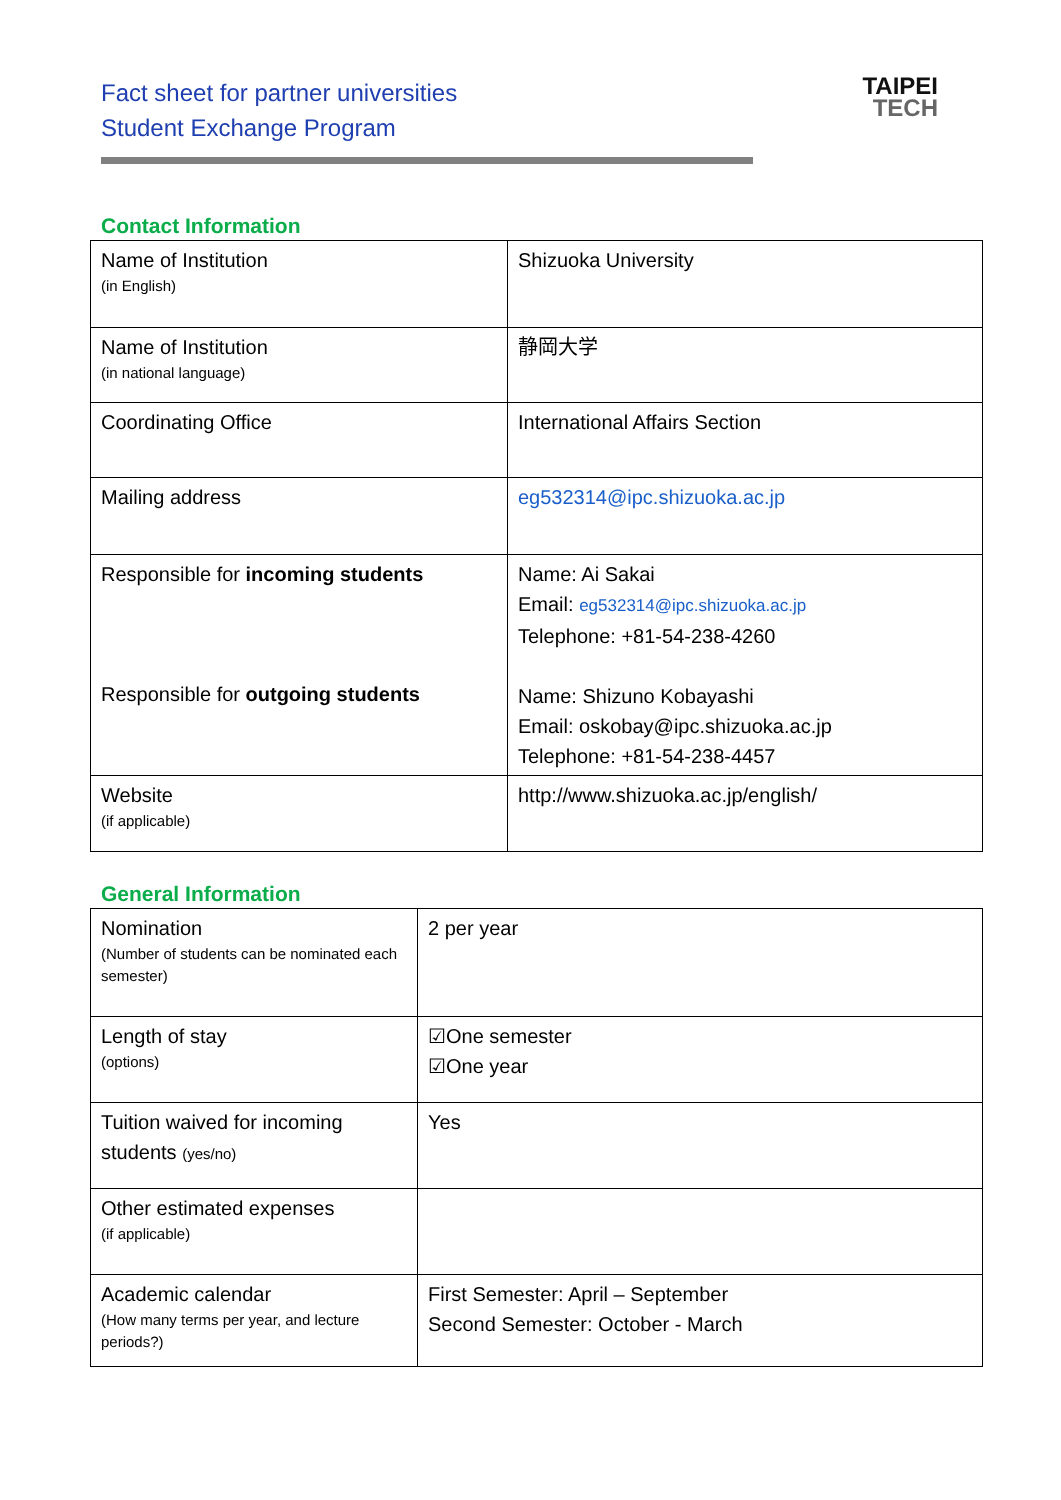Fact sheet for partner universities
Student Exchange Program
TAIPEI
TECH
Contact Information
| Name of Institution (in English) | Shizuoka University |
| Name of Institution (in national language) | 静岡大学 |
| Coordinating Office | International Affairs Section |
| Mailing address | eg532314@ipc.shizuoka.ac.jp |
| Responsible for incoming students Responsible for outgoing students | Name: Ai Sakai Email: eg532314@ipc.shizuoka.ac.jp Telephone: +81-54-238-4260 Name: Shizuno Kobayashi Email: oskobay@ipc.shizuoka.ac.jp Telephone: +81-54-238-4457 |
| Website (if applicable) | http://www.shizuoka.ac.jp/english/ |
General Information
| Nomination (Number of students can be nominated each semester) | 2 per year |
| Length of stay (options) | ☑One semester ☑One year |
| Tuition waived for incoming students (yes/no) | Yes |
| Other estimated expenses (if applicable) | |
| Academic calendar (How many terms per year, and lecture periods?) | First Semester: April – September Second Semester: October - March |